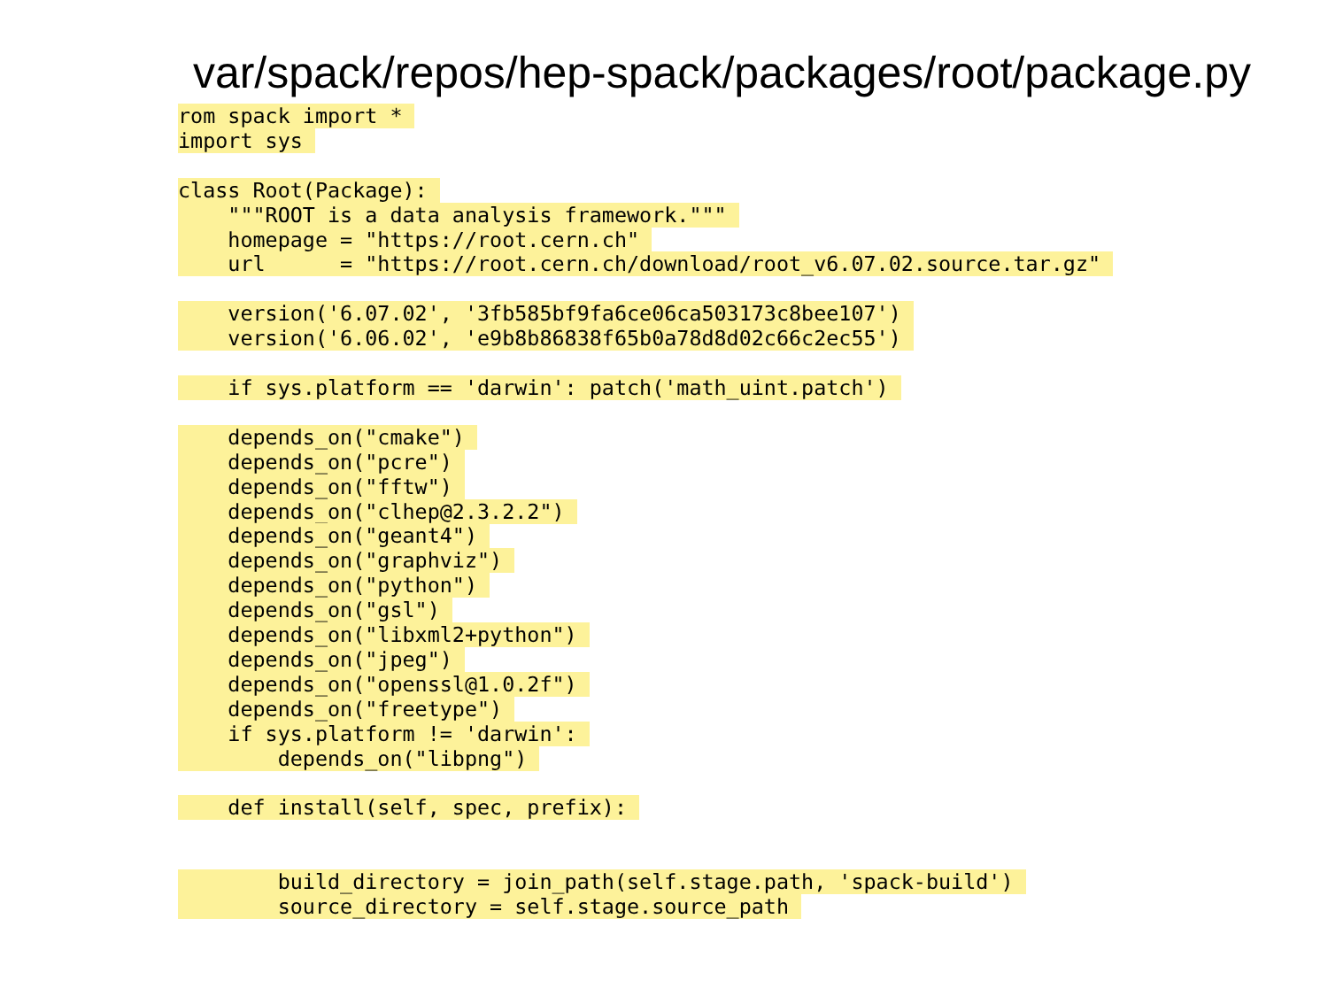var/spack/repos/hep-spack/packages/root/package.py
rom spack import *
import sys
class Root(Package):
"""ROOT is a data analysis framework."""
homepage = "https://root.cern.ch"
url = "https://root.cern.ch/download/root_v6.07.02.source.tar.gz"
version('6.07.02', '3fb585bf9fa6ce06ca503173c8bee107')
version('6.06.02', 'e9b8b86838f65b0a78d8d02c66c2ec55')
if sys.platform == 'darwin': patch('math_uint.patch')
depends_on("cmake")
depends_on("pcre")
depends_on("fftw")
depends_on("clhep@2.3.2.2")
depends_on("geant4")
depends_on("graphviz")
depends_on("python")
depends_on("gsl")
depends_on("libxml2+python")
depends_on("jpeg")
depends_on("openssl@1.0.2f")
depends_on("freetype")
if sys.platform != 'darwin':
depends_on("libpng")
def install(self, spec, prefix):
build_directory = join_path(self.stage.path, 'spack-build')
source_directory = self.stage.source_path